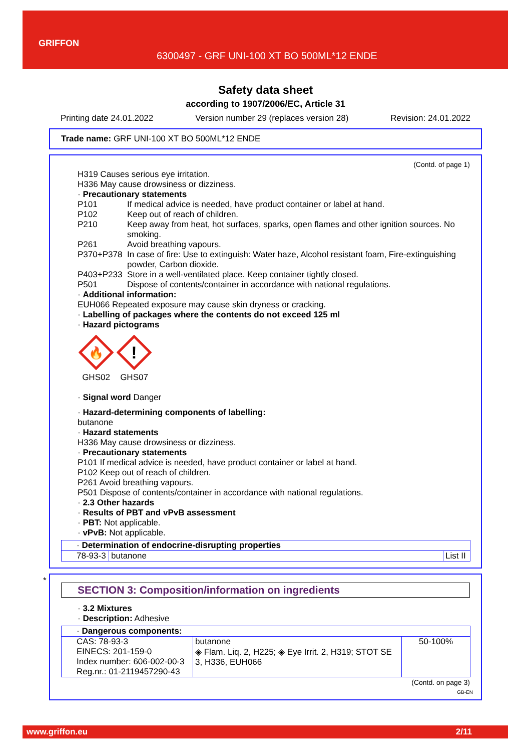GRIFFON
6300497 - GRF UNI-100 XT BO 500ML*12 ENDE
Safety data sheet
according to 1907/2006/EC, Article 31
Printing date 24.01.2022 Version number 29 (replaces version 28) Revision: 24.01.2022
Trade name: GRF UNI-100 XT BO 500ML*12 ENDE
(Contd. of page 1)
H319 Causes serious eye irritation.
H336 May cause drowsiness or dizziness.
· Precautionary statements
P101 If medical advice is needed, have product container or label at hand.
P102 Keep out of reach of children.
P210 Keep away from heat, hot surfaces, sparks, open flames and other ignition sources. No smoking.
P261 Avoid breathing vapours.
P370+P378 In case of fire: Use to extinguish: Water haze, Alcohol resistant foam, Fire-extinguishing powder, Carbon dioxide.
P403+P233 Store in a well-ventilated place. Keep container tightly closed.
P501 Dispose of contents/container in accordance with national regulations.
· Additional information:
EUH066 Repeated exposure may cause skin dryness or cracking.
· Labelling of packages where the contents do not exceed 125 ml
· Hazard pictograms
🔥
GHS02
!
GHS07
· Signal word Danger
· Hazard-determining components of labelling:
butanone
· Hazard statements
H336 May cause drowsiness or dizziness.
· Precautionary statements
P101 If medical advice is needed, have product container or label at hand.
P102 Keep out of reach of children.
P261 Avoid breathing vapours.
P501 Dispose of contents/container in accordance with national regulations.
· 2.3 Other hazards
· Results of PBT and vPvB assessment
· PBT: Not applicable.
· vPvB: Not applicable.
| · Determination of endocrine-disrupting properties | | |
| 78-93-3 | butanone | List II |
*
SECTION 3: Composition/information on ingredients
· 3.2 Mixtures
· Description: Adhesive
| · Dangerous components: | | |
| CAS: 78-93-3 EINECS: 201-159-0 Index number: 606-002-00-3 Reg.nr.: 01-2119457290-43 | butanone ◈ Flam. Liq. 2, H225; ◈ Eye Irrit. 2, H319; STOT SE 3, H336, EUH066 | 50-100% |
(Contd. on page 3)
GB-EN
www.griffon.eu 2/11